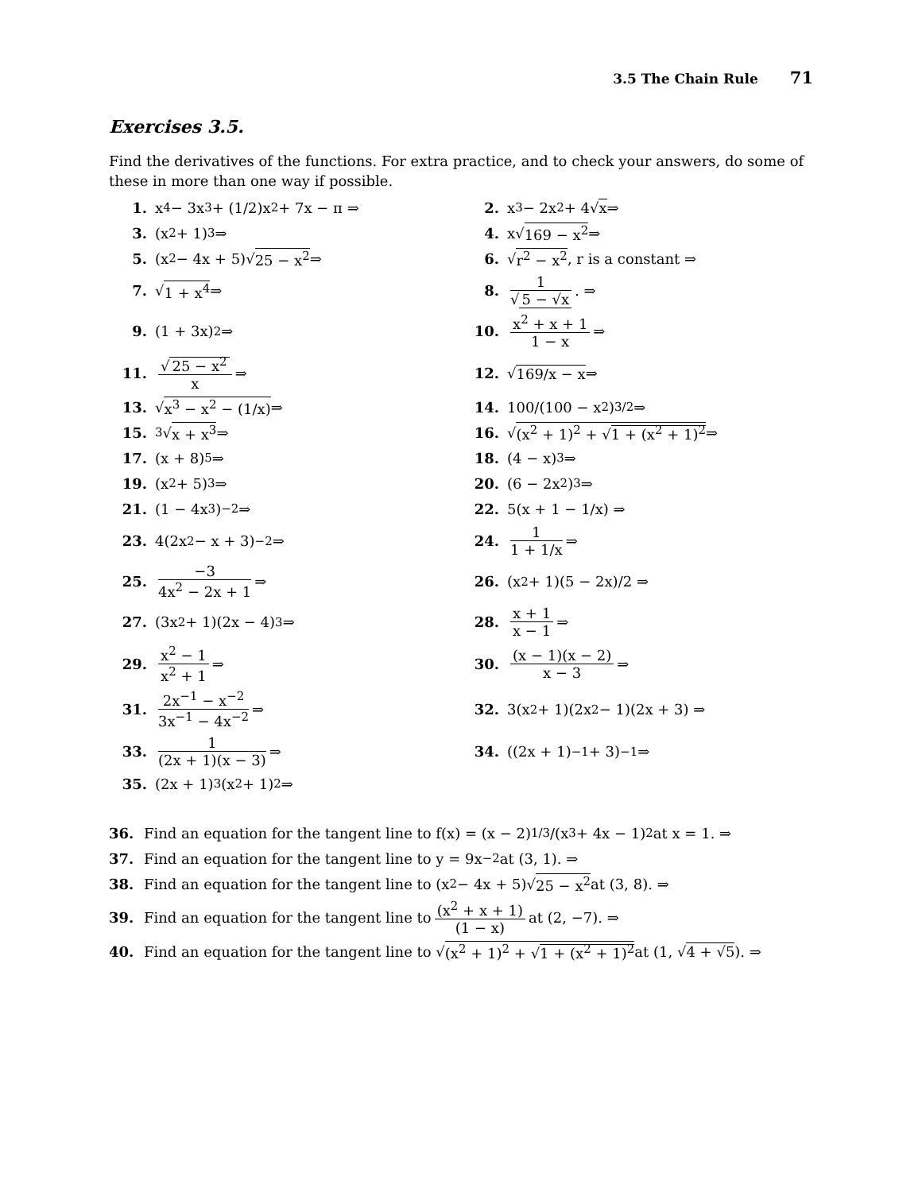3.5 The Chain Rule 71
Exercises 3.5.
Find the derivatives of the functions. For extra practice, and to check your answers, do some of these in more than one way if possible.
1. x<sup>4</sup> − 3x<sup>3</sup> + (1/2)x<sup>2</sup> + 7x − π ⇒
2. x<sup>3</sup> − 2x<sup>2</sup> + 4√ x ⇒
3. (x<sup>2</sup> + 1)<sup>3</sup> ⇒
4. x√ 169 − x<sup>2</sup> ⇒
5. (x<sup>2</sup> − 4x + 5)√ 25 − x<sup>2</sup> ⇒
6. √ r<sup>2</sup> − x<sup>2</sup>, r is a constant ⇒
7. √ 1 + x<sup>4</sup> ⇒
8. 1 √ 5 − √x. ⇒
9. (1 + 3x)<sup>2</sup> ⇒
10. x<sup>2</sup> + x + 1 1 − x ⇒
11. √ 25 − x<sup>2</sup> x ⇒
12. √ 169/x − x ⇒
13. √ x<sup>3</sup> − x<sup>2</sup> − (1/x) ⇒
14. 100/(100 − x<sup>2</sup>)<sup>3/2</sup> ⇒
15. <sup>3</sup>√ x + x<sup>3</sup> ⇒
16. √ (x<sup>2</sup> + 1)<sup>2</sup> + √1 + (x<sup>2</sup> + 1)<sup>2</sup> ⇒
17. (x + 8)<sup>5</sup> ⇒
18. (4 − x)<sup>3</sup> ⇒
19. (x<sup>2</sup> + 5)<sup>3</sup> ⇒
20. (6 − 2x<sup>2</sup>)<sup>3</sup> ⇒
21. (1 − 4x<sup>3</sup>)<sup>−2</sup> ⇒
22. 5(x + 1 − 1/x) ⇒
23. 4(2x<sup>2</sup> − x + 3)<sup>−2</sup> ⇒
24. 1 1 + 1/x ⇒
25. −3 4x<sup>2</sup> − 2x + 1 ⇒
26. (x<sup>2</sup> + 1)(5 − 2x)/2 ⇒
27. (3x<sup>2</sup> + 1)(2x − 4)<sup>3</sup> ⇒
28. x + 1 x − 1 ⇒
29. x<sup>2</sup> − 1 x<sup>2</sup> + 1 ⇒
30. (x − 1)(x − 2) x − 3 ⇒
31. 2x<sup>−1</sup> − x<sup>−2</sup> 3x<sup>−1</sup> − 4x<sup>−2</sup> ⇒
32. 3(x<sup>2</sup> + 1)(2x<sup>2</sup> − 1)(2x + 3) ⇒
33. 1 (2x + 1)(x − 3) ⇒
34. ((2x + 1)<sup>−1</sup> + 3)<sup>−1</sup> ⇒
35. (2x + 1)<sup>3</sup>(x<sup>2</sup> + 1)<sup>2</sup> ⇒
36. Find an equation for the tangent line to f(x) = (x − 2)<sup>1/3</sup>/(x<sup>3</sup> + 4x − 1)<sup>2</sup> at x = 1. ⇒
37. Find an equation for the tangent line to y = 9x<sup>−2</sup> at (3, 1). ⇒
38. Find an equation for the tangent line to (x<sup>2</sup> − 4x + 5)√ 25 − x<sup>2</sup> at (3, 8). ⇒
39. Find an equation for the tangent line to (x<sup>2</sup> + x + 1) (1 − x) at (2, −7). ⇒
40. Find an equation for the tangent line to √ (x<sup>2</sup> + 1)<sup>2</sup> + √1 + (x<sup>2</sup> + 1)<sup>2</sup> at (1, √ 4 + √5). ⇒